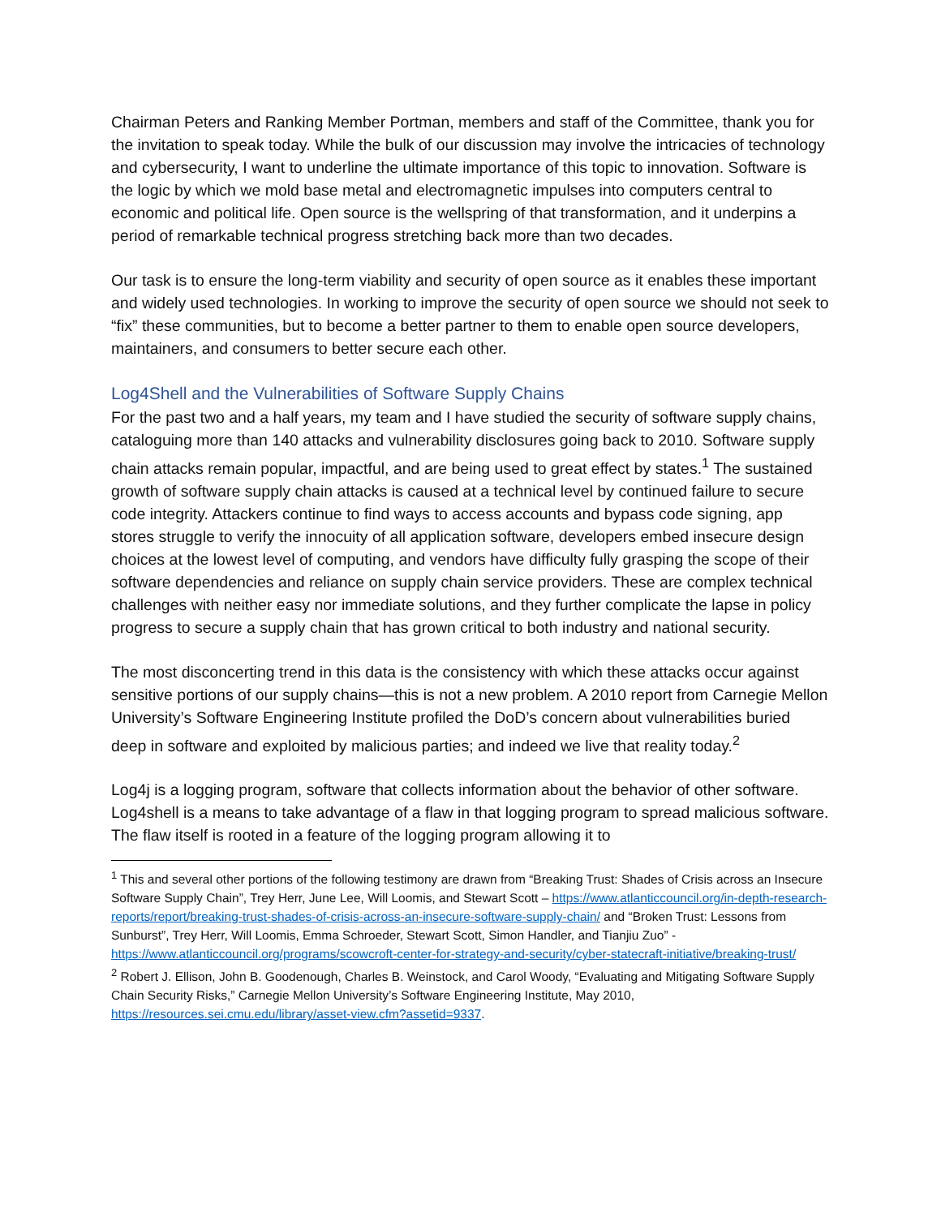Chairman Peters and Ranking Member Portman, members and staff of the Committee, thank you for the invitation to speak today. While the bulk of our discussion may involve the intricacies of technology and cybersecurity, I want to underline the ultimate importance of this topic to innovation. Software is the logic by which we mold base metal and electromagnetic impulses into computers central to economic and political life. Open source is the wellspring of that transformation, and it underpins a period of remarkable technical progress stretching back more than two decades.
Our task is to ensure the long-term viability and security of open source as it enables these important and widely used technologies. In working to improve the security of open source we should not seek to “fix” these communities, but to become a better partner to them to enable open source developers, maintainers, and consumers to better secure each other.
Log4Shell and the Vulnerabilities of Software Supply Chains
For the past two and a half years, my team and I have studied the security of software supply chains, cataloguing more than 140 attacks and vulnerability disclosures going back to 2010. Software supply chain attacks remain popular, impactful, and are being used to great effect by states.<sup>1</sup> The sustained growth of software supply chain attacks is caused at a technical level by continued failure to secure code integrity. Attackers continue to find ways to access accounts and bypass code signing, app stores struggle to verify the innocuity of all application software, developers embed insecure design choices at the lowest level of computing, and vendors have difficulty fully grasping the scope of their software dependencies and reliance on supply chain service providers. These are complex technical challenges with neither easy nor immediate solutions, and they further complicate the lapse in policy progress to secure a supply chain that has grown critical to both industry and national security.
The most disconcerting trend in this data is the consistency with which these attacks occur against sensitive portions of our supply chains—this is not a new problem. A 2010 report from Carnegie Mellon University’s Software Engineering Institute profiled the DoD’s concern about vulnerabilities buried deep in software and exploited by malicious parties; and indeed we live that reality today.<sup>2</sup>
Log4j is a logging program, software that collects information about the behavior of other software. Log4shell is a means to take advantage of a flaw in that logging program to spread malicious software. The flaw itself is rooted in a feature of the logging program allowing it to
<sup>1</sup> This and several other portions of the following testimony are drawn from “Breaking Trust: Shades of Crisis across an Insecure Software Supply Chain”, Trey Herr, June Lee, Will Loomis, and Stewart Scott – https://www.atlanticcouncil.org/in-depth-research-reports/report/breaking-trust-shades-of-crisis-across-an-insecure-software-supply-chain/ and “Broken Trust: Lessons from Sunburst”, Trey Herr, Will Loomis, Emma Schroeder, Stewart Scott, Simon Handler, and Tianjiu Zuo” - https://www.atlanticcouncil.org/programs/scowcroft-center-for-strategy-and-security/cyber-statecraft-initiative/breaking-trust/
<sup>2</sup> Robert J. Ellison, John B. Goodenough, Charles B. Weinstock, and Carol Woody, “Evaluating and Mitigating Software Supply Chain Security Risks,” Carnegie Mellon University’s Software Engineering Institute, May 2010, https://resources.sei.cmu.edu/library/asset-view.cfm?assetid=9337.